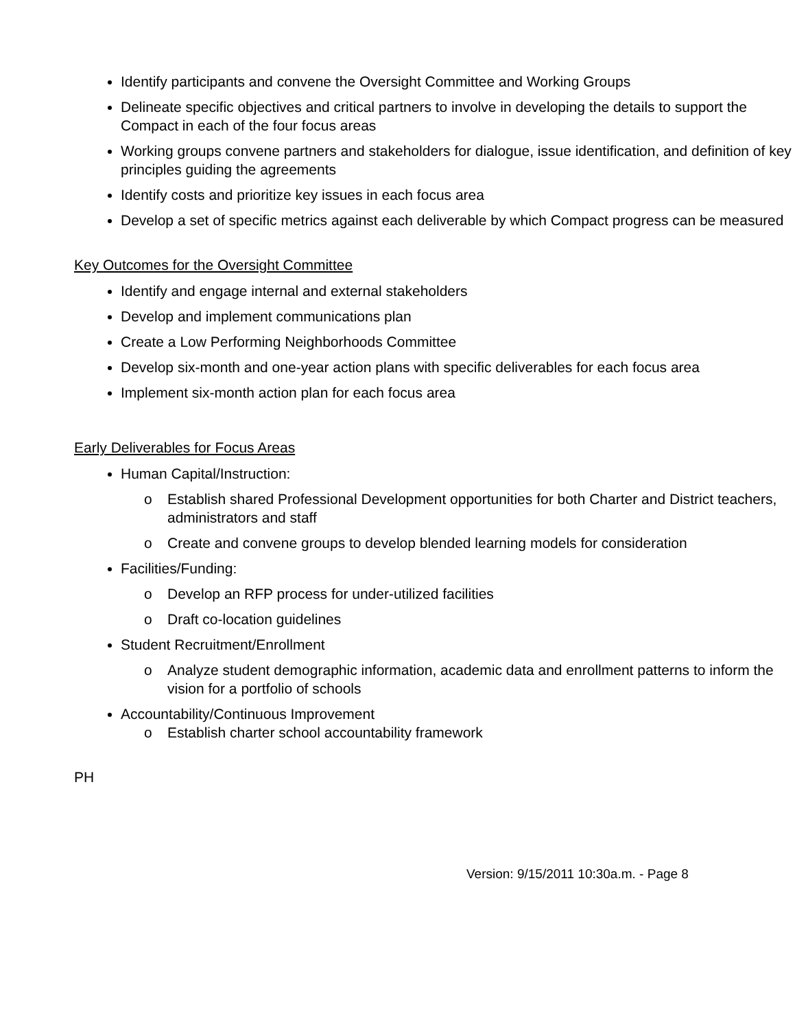Identify participants and convene the Oversight Committee and Working Groups
Delineate specific objectives and critical partners to involve in developing the details to support the Compact in each of the four focus areas
Working groups convene partners and stakeholders for dialogue, issue identification, and definition of key principles guiding the agreements
Identify costs and prioritize key issues in each focus area
Develop a set of specific metrics against each deliverable by which Compact progress can be measured
Key Outcomes for the Oversight Committee
Identify and engage internal and external stakeholders
Develop and implement communications plan
Create a Low Performing Neighborhoods Committee
Develop six-month and one-year action plans with specific deliverables for each focus area
Implement six-month action plan for each focus area
Early Deliverables for Focus Areas
Human Capital/Instruction:
o Establish shared Professional Development opportunities for both Charter and District teachers, administrators and staff
o Create and convene groups to develop blended learning models for consideration
Facilities/Funding:
o Develop an RFP process for under-utilized facilities
o Draft co-location guidelines
Student Recruitment/Enrollment
o Analyze student demographic information, academic data and enrollment patterns to inform the vision for a portfolio of schools
Accountability/Continuous Improvement
o Establish charter school accountability framework
PH
Version: 9/15/2011 10:30a.m. - Page 8